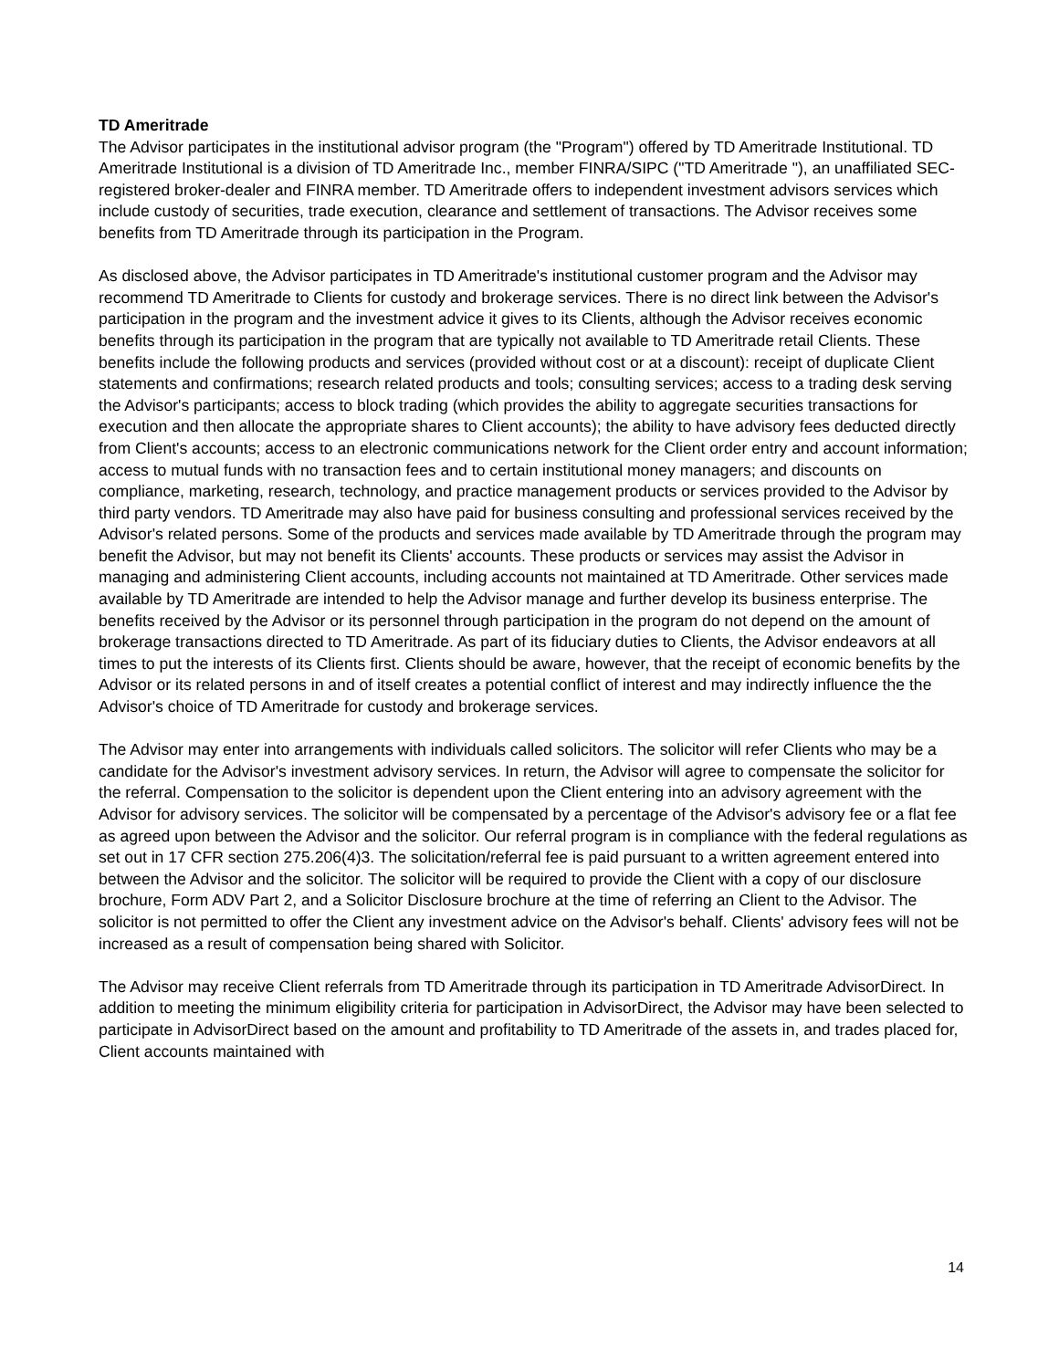TD Ameritrade
The Advisor participates in the institutional advisor program (the "Program") offered by TD Ameritrade Institutional. TD Ameritrade Institutional is a division of TD Ameritrade Inc., member FINRA/SIPC ("TD Ameritrade "), an unaffiliated SEC-registered broker-dealer and FINRA member. TD Ameritrade offers to independent investment advisors services which include custody of securities, trade execution, clearance and settlement of transactions. The Advisor receives some benefits from TD Ameritrade through its participation in the Program.
As disclosed above, the Advisor participates in TD Ameritrade's institutional customer program and the Advisor may recommend TD Ameritrade to Clients for custody and brokerage services. There is no direct link between the Advisor's participation in the program and the investment advice it gives to its Clients, although the Advisor receives economic benefits through its participation in the program that are typically not available to TD Ameritrade retail Clients. These benefits include the following products and services (provided without cost or at a discount): receipt of duplicate Client statements and confirmations; research related products and tools; consulting services; access to a trading desk serving the Advisor's participants; access to block trading (which provides the ability to aggregate securities transactions for execution and then allocate the appropriate shares to Client accounts); the ability to have advisory fees deducted directly from Client's accounts; access to an electronic communications network for the Client order entry and account information; access to mutual funds with no transaction fees and to certain institutional money managers; and discounts on compliance, marketing, research, technology, and practice management products or services provided to the Advisor by third party vendors. TD Ameritrade may also have paid for business consulting and professional services received by the Advisor's related persons. Some of the products and services made available by TD Ameritrade through the program may benefit the Advisor, but may not benefit its Clients' accounts. These products or services may assist the Advisor in managing and administering Client accounts, including accounts not maintained at TD Ameritrade. Other services made available by TD Ameritrade are intended to help the Advisor manage and further develop its business enterprise. The benefits received by the Advisor or its personnel through participation in the program do not depend on the amount of brokerage transactions directed to TD Ameritrade. As part of its fiduciary duties to Clients, the Advisor endeavors at all times to put the interests of its Clients first. Clients should be aware, however, that the receipt of economic benefits by the Advisor or its related persons in and of itself creates a potential conflict of interest and may indirectly influence the the Advisor's choice of TD Ameritrade for custody and brokerage services.
The Advisor may enter into arrangements with individuals called solicitors. The solicitor will refer Clients who may be a candidate for the Advisor's investment advisory services. In return, the Advisor will agree to compensate the solicitor for the referral. Compensation to the solicitor is dependent upon the Client entering into an advisory agreement with the Advisor for advisory services. The solicitor will be compensated by a percentage of the Advisor's advisory fee or a flat fee as agreed upon between the Advisor and the solicitor. Our referral program is in compliance with the federal regulations as set out in 17 CFR section 275.206(4)3. The solicitation/referral fee is paid pursuant to a written agreement entered into between the Advisor and the solicitor. The solicitor will be required to provide the Client with a copy of our disclosure brochure, Form ADV Part 2, and a Solicitor Disclosure brochure at the time of referring an Client to the Advisor. The solicitor is not permitted to offer the Client any investment advice on the Advisor's behalf. Clients' advisory fees will not be increased as a result of compensation being shared with Solicitor.
The Advisor may receive Client referrals from TD Ameritrade through its participation in TD Ameritrade AdvisorDirect. In addition to meeting the minimum eligibility criteria for participation in AdvisorDirect, the Advisor may have been selected to participate in AdvisorDirect based on the amount and profitability to TD Ameritrade of the assets in, and trades placed for, Client accounts maintained with
14